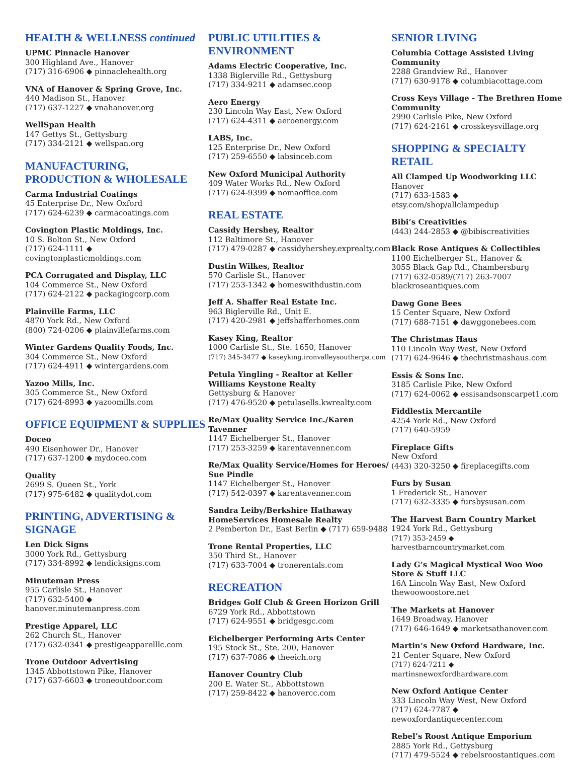HEALTH & WELLNESS continued
UPMC Pinnacle Hanover
300 Highland Ave., Hanover
(717) 316-6906 ◆ pinnaclehealth.org
VNA of Hanover & Spring Grove, Inc.
440 Madison St., Hanover
(717) 637-1227 ◆ vnahanover.org
WellSpan Health
147 Gettys St., Gettysburg
(717) 334-2121 ◆ wellspan.org
MANUFACTURING,
PRODUCTION & WHOLESALE
Carma Industrial Coatings
45 Enterprise Dr., New Oxford
(717) 624-6239 ◆ carmacoatings.com
Covington Plastic Moldings, Inc.
10 S. Bolton St., New Oxford
(717) 624-1111 ◆ covingtonplasticmoldings.com
PCA Corrugated and Display, LLC
104 Commerce St., New Oxford
(717) 624-2122 ◆ packagingcorp.com
Plainville Farms, LLC
4870 York Rd., New Oxford
(800) 724-0206 ◆ plainvillefarms.com
Winter Gardens Quality Foods, Inc.
304 Commerce St., New Oxford
(717) 624-4911 ◆ wintergardens.com
Yazoo Mills, Inc.
305 Commerce St., New Oxford
(717) 624-8993 ◆ yazoomills.com
OFFICE EQUIPMENT & SUPPLIES
Doceo
490 Eisenhower Dr., Hanover
(717) 637-1200 ◆ mydoceo.com
Quality
2699 S. Queen St., York
(717) 975-6482 ◆ qualitydot.com
PRINTING, ADVERTISING &
SIGNAGE
Len Dick Signs
3000 York Rd., Gettysburg
(717) 334-8992 ◆ lendicksigns.com
Minuteman Press
955 Carlisle St., Hanover
(717) 632-5400 ◆ hanover.minutemanpress.com
Prestige Apparel, LLC
262 Church St., Hanover
(717) 632-0341 ◆ prestigeapparelllc.com
Trone Outdoor Advertising
1345 Abbottstown Pike, Hanover
(717) 637-6603 ◆ troneoutdoor.com
PUBLIC UTILITIES &
ENVIRONMENT
Adams Electric Cooperative, Inc.
1338 Biglerville Rd., Gettysburg
(717) 334-9211 ◆ adamsec.coop
Aero Energy
230 Lincoln Way East, New Oxford
(717) 624-4311 ◆ aeroenergy.com
LABS, Inc.
125 Enterprise Dr., New Oxford
(717) 259-6550 ◆ labsinceb.com
New Oxford Municipal Authority
409 Water Works Rd., New Oxford
(717) 624-9399 ◆ nomaoffice.com
REAL ESTATE
Cassidy Hershey, Realtor
112 Baltimore St., Hanover
(717) 479-0287 ◆ cassidyhershey.exprealty.com
Dustin Wilkes, Realtor
570 Carlisle St., Hanover
(717) 253-1342 ◆ homeswithdustin.com
Jeff A. Shaffer Real Estate Inc.
963 Biglerville Rd., Unit E.
(717) 420-2981 ◆ jeffshafferhomes.com
Kasey King, Realtor
1000 Carlisle St., Ste. 1650, Hanover
(717) 345-3477 ◆ kaseyking.ironvalleysoutherpa.com
Petula Yingling - Realtor at Keller Williams Keystone Realty
Gettysburg & Hanover
(717) 476-9520 ◆ petulasells.kwrealty.com
Re/Max Quality Service Inc./Karen Tavenner
1147 Eichelberger St., Hanover
(717) 253-3259 ◆ karentavenner.com
Re/Max Quality Service/Homes for Heroes/ Sue Pindle
1147 Eichelberger St., Hanover
(717) 542-0397 ◆ karentavenner.com
Sandra Leiby/Berkshire Hathaway HomeServices Homesale Realty
2 Pemberton Dr., East Berlin ◆ (717) 659-9488
Trone Rental Properties, LLC
350 Third St., Hanover
(717) 633-7004 ◆ tronerentals.com
RECREATION
Bridges Golf Club & Green Horizon Grill
6729 York Rd., Abbottstown
(717) 624-9551 ◆ bridgesgc.com
Eichelberger Performing Arts Center
195 Stock St., Ste. 200, Hanover
(717) 637-7086 ◆ theeich.org
Hanover Country Club
200 E. Water St., Abbottstown
(717) 259-8422 ◆ hanovercc.com
SENIOR LIVING
Columbia Cottage Assisted Living Community
2288 Grandview Rd., Hanover
(717) 630-9178 ◆ columbiacottage.com
Cross Keys Village - The Brethren Home Community
2990 Carlisle Pike, New Oxford
(717) 624-2161 ◆ crosskeysvillage.org
SHOPPING & SPECIALTY RETAIL
All Clamped Up Woodworking LLC
Hanover
(717) 633-1583 ◆ etsy.com/shop/allclampedup
Bibi’s Creativities
(443) 244-2853 ◆ @bibiscreativities
Black Rose Antiques & Collectibles
1100 Eichelberger St., Hanover &
3055 Black Gap Rd., Chambersburg
(717) 632-0589/(717) 263-7007
blackroseantiques.com
Dawg Gone Bees
15 Center Square, New Oxford
(717) 688-7151 ◆ dawggonebees.com
The Christmas Haus
110 Lincoln Way West, New Oxford
(717) 624-9646 ◆ thechristmashaus.com
Essis & Sons Inc.
3185 Carlisle Pike, New Oxford
(717) 624-0062 ◆ essisandsonscarpet1.com
Fiddlestix Mercantile
4254 York Rd., New Oxford
(717) 640-5959
Fireplace Gifts
New Oxford
(443) 320-3250 ◆ fireplacegifts.com
Furs by Susan
1 Frederick St., Hanover
(717) 632-3335 ◆ fursbysusan.com
The Harvest Barn Country Market
1924 York Rd., Gettysburg
(717) 353-2459 ◆ harvestbarncountrymarket.com
Lady G’s Magical Mystical Woo Woo Store & Stuff LLC
16A Lincoln Way East, New Oxford
thewoowoostore.net
The Markets at Hanover
1649 Broadway, Hanover
(717) 646-1649 ◆ marketsathanover.com
Martin’s New Oxford Hardware, Inc.
21 Center Square, New Oxford
(717) 624-7211 ◆ martinsnewoxfordhardware.com
New Oxford Antique Center
333 Lincoln Way West, New Oxford
(717) 624-7787 ◆ newoxfordantiquecenter.com
Rebel’s Roost Antique Emporium
2885 York Rd., Gettysburg
(717) 479-5524 ◆ rebelsroostantiques.com